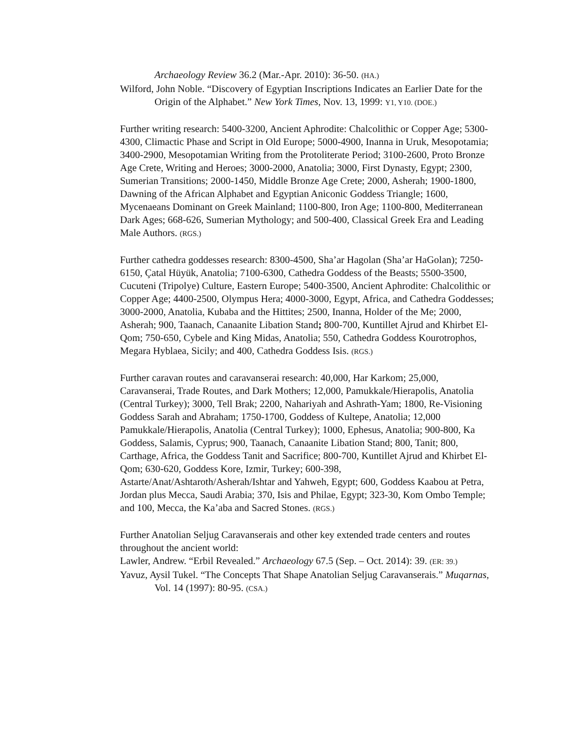Archaeology Review 36.2 (Mar.-Apr. 2010): 36-50. (HA.)
Wilford, John Noble. “Discovery of Egyptian Inscriptions Indicates an Earlier Date for the Origin of the Alphabet.” New York Times, Nov. 13, 1999: Y1, Y10. (DOE.)
Further writing research: 5400-3200, Ancient Aphrodite: Chalcolithic or Copper Age; 5300-4300, Climactic Phase and Script in Old Europe; 5000-4900, Inanna in Uruk, Mesopotamia; 3400-2900, Mesopotamian Writing from the Protoliterate Period; 3100-2600, Proto Bronze Age Crete, Writing and Heroes; 3000-2000, Anatolia; 3000, First Dynasty, Egypt; 2300, Sumerian Transitions; 2000-1450, Middle Bronze Age Crete; 2000, Asherah; 1900-1800, Dawning of the African Alphabet and Egyptian Aniconic Goddess Triangle; 1600, Mycenaeans Dominant on Greek Mainland; 1100-800, Iron Age; 1100-800, Mediterranean Dark Ages; 668-626, Sumerian Mythology; and 500-400, Classical Greek Era and Leading Male Authors. (RGS.)
Further cathedra goddesses research: 8300-4500, Sha’ar Hagolan (Sha’ar HaGolan); 7250-6150, Çatal Hüyük, Anatolia; 7100-6300, Cathedra Goddess of the Beasts; 5500-3500, Cucuteni (Tripolye) Culture, Eastern Europe; 5400-3500, Ancient Aphrodite: Chalcolithic or Copper Age; 4400-2500, Olympus Hera; 4000-3000, Egypt, Africa, and Cathedra Goddesses; 3000-2000, Anatolia, Kubaba and the Hittites; 2500, Inanna, Holder of the Me; 2000, Asherah; 900, Taanach, Canaanite Libation Stand; 800-700, Kuntillet Ajrud and Khirbet El-Qom; 750-650, Cybele and King Midas, Anatolia; 550, Cathedra Goddess Kourotrophos, Megara Hyblaea, Sicily; and 400, Cathedra Goddess Isis. (RGS.)
Further caravan routes and caravanserai research: 40,000, Har Karkom; 25,000, Caravanserai, Trade Routes, and Dark Mothers; 12,000, Pamukkale/Hierapolis, Anatolia (Central Turkey); 3000, Tell Brak; 2200, Nahariyah and Ashrath-Yam; 1800, Re-Visioning Goddess Sarah and Abraham; 1750-1700, Goddess of Kultepe, Anatolia; 12,000 Pamukkale/Hierapolis, Anatolia (Central Turkey); 1000, Ephesus, Anatolia; 900-800, Ka Goddess, Salamis, Cyprus; 900, Taanach, Canaanite Libation Stand; 800, Tanit; 800, Carthage, Africa, the Goddess Tanit and Sacrifice; 800-700, Kuntillet Ajrud and Khirbet El-Qom; 630-620, Goddess Kore, Izmir, Turkey; 600-398, Astarte/Anat/Ashtaroth/Asherah/Ishtar and Yahweh, Egypt; 600, Goddess Kaabou at Petra, Jordan plus Mecca, Saudi Arabia; 370, Isis and Philae, Egypt; 323-30, Kom Ombo Temple; and 100, Mecca, the Ka’aba and Sacred Stones. (RGS.)
Further Anatolian Seljug Caravanserais and other key extended trade centers and routes throughout the ancient world:
Lawler, Andrew. “Erbil Revealed.” Archaeology 67.5 (Sep. – Oct. 2014): 39. (ER: 39.)
Yavuz, Aysil Tukel. “The Concepts That Shape Anatolian Seljug Caravanserais.” Muqarnas, Vol. 14 (1997): 80-95. (CSA.)